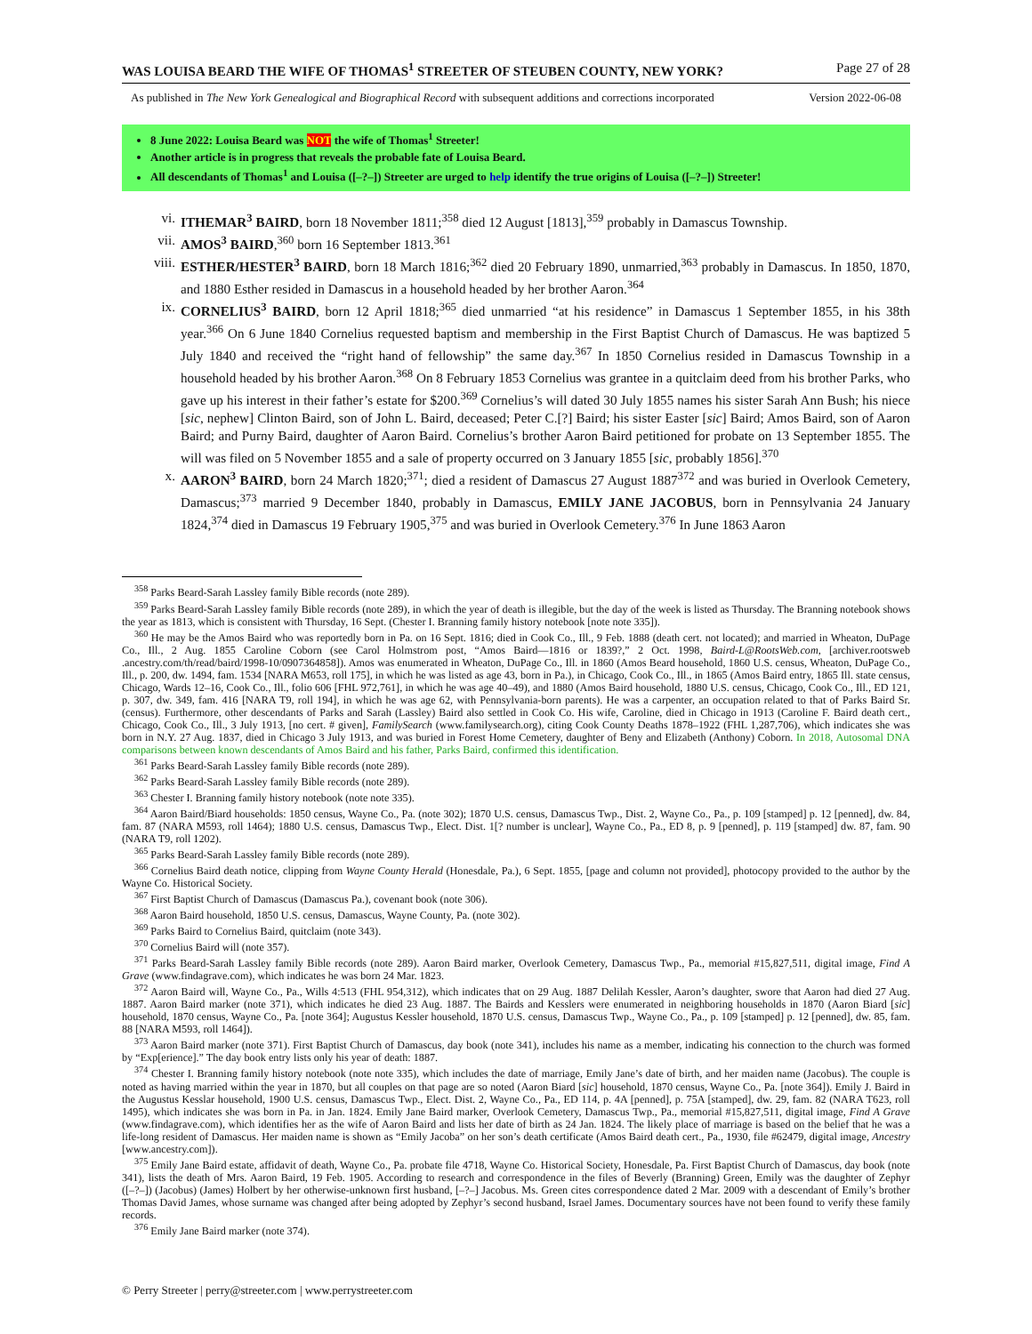WAS LOUISA BEARD THE WIFE OF THOMAS<sup>1</sup> STREETER OF STEUBEN COUNTY, NEW YORK? Page 27 of 28
As published in The New York Genealogical and Biographical Record with subsequent additions and corrections incorporated Version 2022-06-08
8 June 2022: Louisa Beard was NOT the wife of Thomas<sup>1</sup> Streeter!
Another article is in progress that reveals the probable fate of Louisa Beard.
All descendants of Thomas<sup>1</sup> and Louisa ([–?–]) Streeter are urged to help identify the true origins of Louisa ([–?–]) Streeter!
vi. ITHEMAR<sup>3</sup> BAIRD, born 18 November 1811;<sup>358</sup> died 12 August [1813],<sup>359</sup> probably in Damascus Township.
vii. AMOS<sup>3</sup> BAIRD,<sup>360</sup> born 16 September 1813.<sup>361</sup>
viii. ESTHER/HESTER<sup>3</sup> BAIRD, born 18 March 1816;<sup>362</sup> died 20 February 1890, unmarried,<sup>363</sup> probably in Damascus. In 1850, 1870, and 1880 Esther resided in Damascus in a household headed by her brother Aaron.<sup>364</sup>
ix. CORNELIUS<sup>3</sup> BAIRD, born 12 April 1818;<sup>365</sup> died unmarried “at his residence” in Damascus 1 September 1855, in his 38th year.<sup>366</sup> On 6 June 1840 Cornelius requested baptism and membership in the First Baptist Church of Damascus. He was baptized 5 July 1840 and received the “right hand of fellowship” the same day.<sup>367</sup> In 1850 Cornelius resided in Damascus Township in a household headed by his brother Aaron.<sup>368</sup> On 8 February 1853 Cornelius was grantee in a quitclaim deed from his brother Parks, who gave up his interest in their father’s estate for $200.<sup>369</sup> Cornelius’s will dated 30 July 1855 names his sister Sarah Ann Bush; his niece [sic, nephew] Clinton Baird, son of John L. Baird, deceased; Peter C.[?] Baird; his sister Easter [sic] Baird; Amos Baird, son of Aaron Baird; and Purny Baird, daughter of Aaron Baird. Cornelius’s brother Aaron Baird petitioned for probate on 13 September 1855. The will was filed on 5 November 1855 and a sale of property occurred on 3 January 1855 [sic, probably 1856].<sup>370</sup>
x. AARON<sup>3</sup> BAIRD, born 24 March 1820;<sup>371</sup>; died a resident of Damascus 27 August 1887<sup>372</sup> and was buried in Overlook Cemetery, Damascus;<sup>373</sup> married 9 December 1840, probably in Damascus, EMILY JANE JACOBUS, born in Pennsylvania 24 January 1824,<sup>374</sup> died in Damascus 19 February 1905,<sup>375</sup> and was buried in Overlook Cemetery.<sup>376</sup> In June 1863 Aaron
<sup>358</sup> Parks Beard-Sarah Lassley family Bible records (note 289).
<sup>359</sup> Parks Beard-Sarah Lassley family Bible records (note 289), in which the year of death is illegible, but the day of the week is listed as Thursday. The Branning notebook shows the year as 1813, which is consistent with Thursday, 16 Sept. (Chester I. Branning family history notebook [note note 335]).
<sup>360</sup> He may be the Amos Baird who was reportedly born in Pa. on 16 Sept. 1816; died in Cook Co., Ill., 9 Feb. 1888 (death cert. not located); and married in Wheaton, DuPage Co., Ill., 2 Aug. 1855 Caroline Coborn (see Carol Holmstrom post, “Amos Baird—1816 or 1839?,” 2 Oct. 1998, Baird-L@RootsWeb.com, [archiver.rootsweb .ancestry.com/th/read/baird/1998-10/0907364858]). Amos was enumerated in Wheaton, DuPage Co., Ill. in 1860 (Amos Beard household, 1860 U.S. census, Wheaton, DuPage Co., Ill., p. 200, dw. 1494, fam. 1534 [NARA M653, roll 175], in which he was listed as age 43, born in Pa.), in Chicago, Cook Co., Ill., in 1865 (Amos Baird entry, 1865 Ill. state census, Chicago, Wards 12–16, Cook Co., Ill., folio 606 [FHL 972,761], in which he was age 40–49), and 1880 (Amos Baird household, 1880 U.S. census, Chicago, Cook Co., Ill., ED 121, p. 307, dw. 349, fam. 416 [NARA T9, roll 194], in which he was age 62, with Pennsylvania-born parents). He was a carpenter, an occupation related to that of Parks Baird Sr. (census). Furthermore, other descendants of Parks and Sarah (Lassley) Baird also settled in Cook Co. His wife, Caroline, died in Chicago in 1913 (Caroline F. Baird death cert., Chicago, Cook Co., Ill., 3 July 1913, [no cert. # given], FamilySearch (www.familysearch.org), citing Cook County Deaths 1878–1922 (FHL 1,287,706), which indicates she was born in N.Y. 27 Aug. 1837, died in Chicago 3 July 1913, and was buried in Forest Home Cemetery, daughter of Beny and Elizabeth (Anthony) Coborn. In 2018, Autosomal DNA comparisons between known descendants of Amos Baird and his father, Parks Baird, confirmed this identification.
<sup>361</sup> Parks Beard-Sarah Lassley family Bible records (note 289).
<sup>362</sup> Parks Beard-Sarah Lassley family Bible records (note 289).
<sup>363</sup> Chester I. Branning family history notebook (note note 335).
<sup>364</sup> Aaron Baird/Biard households: 1850 census, Wayne Co., Pa. (note 302); 1870 U.S. census, Damascus Twp., Dist. 2, Wayne Co., Pa., p. 109 [stamped] p. 12 [penned], dw. 84, fam. 87 (NARA M593, roll 1464); 1880 U.S. census, Damascus Twp., Elect. Dist. 1[? number is unclear], Wayne Co., Pa., ED 8, p. 9 [penned], p. 119 [stamped] dw. 87, fam. 90 (NARA T9, roll 1202).
<sup>365</sup> Parks Beard-Sarah Lassley family Bible records (note 289).
<sup>366</sup> Cornelius Baird death notice, clipping from Wayne County Herald (Honesdale, Pa.), 6 Sept. 1855, [page and column not provided], photocopy provided to the author by the Wayne Co. Historical Society.
<sup>367</sup> First Baptist Church of Damascus (Damascus Pa.), covenant book (note 306).
<sup>368</sup> Aaron Baird household, 1850 U.S. census, Damascus, Wayne County, Pa. (note 302).
<sup>369</sup> Parks Baird to Cornelius Baird, quitclaim (note 343).
<sup>370</sup> Cornelius Baird will (note 357).
<sup>371</sup> Parks Beard-Sarah Lassley family Bible records (note 289). Aaron Baird marker, Overlook Cemetery, Damascus Twp., Pa., memorial #15,827,511, digital image, Find A Grave (www.findagrave.com), which indicates he was born 24 Mar. 1823.
<sup>372</sup> Aaron Baird will, Wayne Co., Pa., Wills 4:513 (FHL 954,312), which indicates that on 29 Aug. 1887 Delilah Kessler, Aaron’s daughter, swore that Aaron had died 27 Aug. 1887. Aaron Baird marker (note 371), which indicates he died 23 Aug. 1887. The Bairds and Kesslers were enumerated in neighboring households in 1870 (Aaron Biard [sic] household, 1870 census, Wayne Co., Pa. [note 364]; Augustus Kessler household, 1870 U.S. census, Damascus Twp., Wayne Co., Pa., p. 109 [stamped] p. 12 [penned], dw. 85, fam. 88 [NARA M593, roll 1464]).
<sup>373</sup> Aaron Baird marker (note 371). First Baptist Church of Damascus, day book (note 341), includes his name as a member, indicating his connection to the church was formed by “Exp[erience].” The day book entry lists only his year of death: 1887.
<sup>374</sup> Chester I. Branning family history notebook (note note 335), which includes the date of marriage, Emily Jane’s date of birth, and her maiden name (Jacobus). The couple is noted as having married within the year in 1870, but all couples on that page are so noted (Aaron Biard [sic] household, 1870 census, Wayne Co., Pa. [note 364]). Emily J. Baird in the Augustus Kesslar household, 1900 U.S. census, Damascus Twp., Elect. Dist. 2, Wayne Co., Pa., ED 114, p. 4A [penned], p. 75A [stamped], dw. 29, fam. 82 (NARA T623, roll 1495), which indicates she was born in Pa. in Jan. 1824. Emily Jane Baird marker, Overlook Cemetery, Damascus Twp., Pa., memorial #15,827,511, digital image, Find A Grave (www.findagrave.com), which identifies her as the wife of Aaron Baird and lists her date of birth as 24 Jan. 1824. The likely place of marriage is based on the belief that he was a life-long resident of Damascus. Her maiden name is shown as “Emily Jacoba” on her son’s death certificate (Amos Baird death cert., Pa., 1930, file #62479, digital image, Ancestry [www.ancestry.com]).
<sup>375</sup> Emily Jane Baird estate, affidavit of death, Wayne Co., Pa. probate file 4718, Wayne Co. Historical Society, Honesdale, Pa. First Baptist Church of Damascus, day book (note 341), lists the death of Mrs. Aaron Baird, 19 Feb. 1905. According to research and correspondence in the files of Beverly (Branning) Green, Emily was the daughter of Zephyr ([–?–]) (Jacobus) (James) Holbert by her otherwise-unknown first husband, [–?–] Jacobus. Ms. Green cites correspondence dated 2 Mar. 2009 with a descendant of Emily’s brother Thomas David James, whose surname was changed after being adopted by Zephyr’s second husband, Israel James. Documentary sources have not been found to verify these family records.
<sup>376</sup> Emily Jane Baird marker (note 374).
© Perry Streeter | perry@streeter.com | www.perrystreeter.com